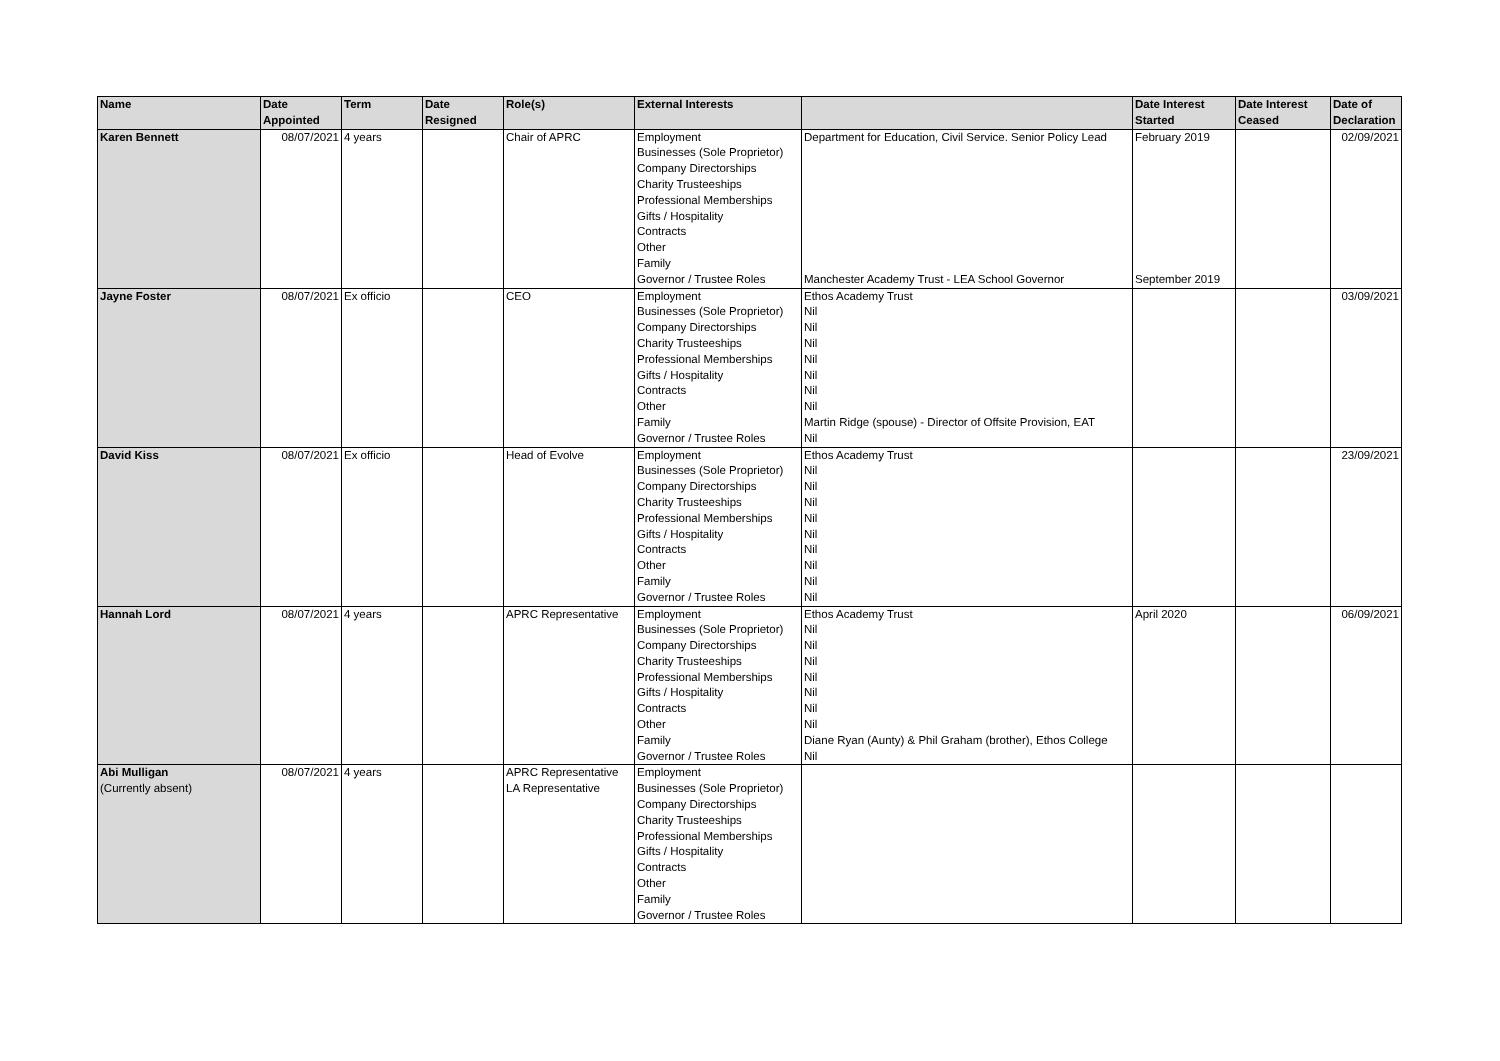| Name | Date Appointed | Term | Date Resigned | Role(s) | External Interests | | Date Interest Started | Date Interest Ceased | Date of Declaration |
| --- | --- | --- | --- | --- | --- | --- | --- | --- | --- |
| Karen Bennett | 08/07/2021 | 4 years | | Chair of APRC | Employment Businesses (Sole Proprietor) Company Directorships Charity Trusteeships Professional Memberships Gifts / Hospitality Contracts Other Family Governor / Trustee Roles | Department for Education, Civil Service. Senior Policy Lead Manchester Academy Trust - LEA School Governor | February 2019 September 2019 | | 02/09/2021 |
| Jayne Foster | 08/07/2021 | Ex officio | | CEO | Employment Businesses (Sole Proprietor) Company Directorships Charity Trusteeships Professional Memberships Gifts / Hospitality Contracts Other Family Governor / Trustee Roles | Ethos Academy Trust Nil Nil Nil Nil Nil Nil Nil Martin Ridge (spouse) - Director of Offsite Provision, EAT Nil | | | 03/09/2021 |
| David Kiss | 08/07/2021 | Ex officio | | Head of Evolve | Employment Businesses (Sole Proprietor) Company Directorships Charity Trusteeships Professional Memberships Gifts / Hospitality Contracts Other Family Governor / Trustee Roles | Ethos Academy Trust Nil Nil Nil Nil Nil Nil Nil Nil Nil | | | 23/09/2021 |
| Hannah Lord | 08/07/2021 | 4 years | | APRC Representative | Employment Businesses (Sole Proprietor) Company Directorships Charity Trusteeships Professional Memberships Gifts / Hospitality Contracts Other Family Governor / Trustee Roles | Ethos Academy Trust Nil Nil Nil Nil Nil Nil Nil Diane Ryan (Aunty) & Phil Graham (brother), Ethos College Nil | April 2020 | | 06/09/2021 |
| Abi Mulligan (Currently absent) | 08/07/2021 | 4 years | | APRC Representative LA Representative | Employment Businesses (Sole Proprietor) Company Directorships Charity Trusteeships Professional Memberships Gifts / Hospitality Contracts Other Family Governor / Trustee Roles | | | | |